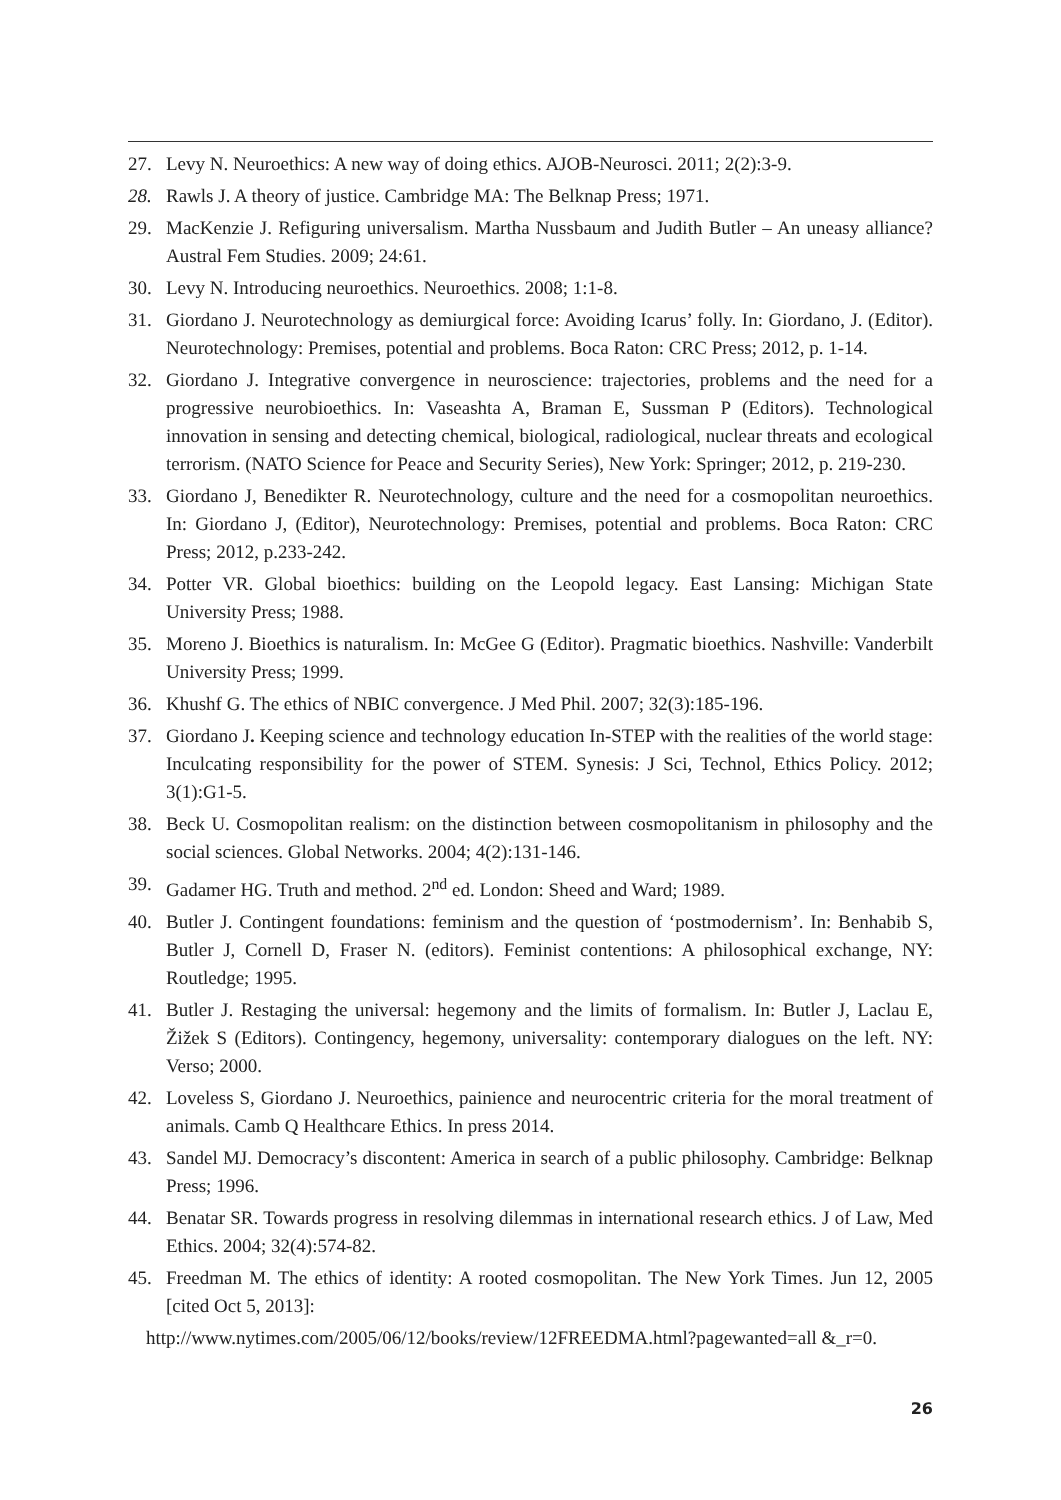27. Levy N. Neuroethics: A new way of doing ethics. AJOB-Neurosci. 2011; 2(2):3-9.
28. Rawls J. A theory of justice. Cambridge MA: The Belknap Press; 1971.
29. MacKenzie J. Refiguring universalism. Martha Nussbaum and Judith Butler – An uneasy alliance? Austral Fem Studies. 2009; 24:61.
30. Levy N. Introducing neuroethics. Neuroethics. 2008; 1:1-8.
31. Giordano J. Neurotechnology as demiurgical force: Avoiding Icarus’ folly. In: Giordano, J. (Editor). Neurotechnology: Premises, potential and problems. Boca Raton: CRC Press; 2012, p. 1-14.
32. Giordano J. Integrative convergence in neuroscience: trajectories, problems and the need for a progressive neurobioethics. In: Vaseashta A, Braman E, Sussman P (Editors). Technological innovation in sensing and detecting chemical, biological, radiological, nuclear threats and ecological terrorism. (NATO Science for Peace and Security Series), New York: Springer; 2012, p. 219-230.
33. Giordano J, Benedikter R. Neurotechnology, culture and the need for a cosmopolitan neuroethics. In: Giordano J, (Editor), Neurotechnology: Premises, potential and problems. Boca Raton: CRC Press; 2012, p.233-242.
34. Potter VR. Global bioethics: building on the Leopold legacy. East Lansing: Michigan State University Press; 1988.
35. Moreno J. Bioethics is naturalism. In: McGee G (Editor). Pragmatic bioethics. Nashville: Vanderbilt University Press; 1999.
36. Khushf G. The ethics of NBIC convergence. J Med Phil. 2007; 32(3):185-196.
37. Giordano J. Keeping science and technology education In-STEP with the realities of the world stage: Inculcating responsibility for the power of STEM. Synesis: J Sci, Technol, Ethics Policy. 2012; 3(1):G1-5.
38. Beck U. Cosmopolitan realism: on the distinction between cosmopolitanism in philosophy and the social sciences. Global Networks. 2004; 4(2):131-146.
39. Gadamer HG. Truth and method. 2<sup>nd</sup> ed. London: Sheed and Ward; 1989.
40. Butler J. Contingent foundations: feminism and the question of ‘postmodernism’. In: Benhabib S, Butler J, Cornell D, Fraser N. (editors). Feminist contentions: A philosophical exchange, NY: Routledge; 1995.
41. Butler J. Restaging the universal: hegemony and the limits of formalism. In: Butler J, Laclau E, Žižek S (Editors). Contingency, hegemony, universality: contemporary dialogues on the left. NY: Verso; 2000.
42. Loveless S, Giordano J. Neuroethics, painience and neurocentric criteria for the moral treatment of animals. Camb Q Healthcare Ethics. In press 2014.
43. Sandel MJ. Democracy’s discontent: America in search of a public philosophy. Cambridge: Belknap Press; 1996.
44. Benatar SR. Towards progress in resolving dilemmas in international research ethics. J of Law, Med Ethics. 2004; 32(4):574-82.
45. Freedman M. The ethics of identity: A rooted cosmopolitan. The New York Times. Jun 12, 2005 [cited Oct 5, 2013]:
http://www.nytimes.com/2005/06/12/books/review/12FREEDMA.html?pagewanted=all &_r=0.
26